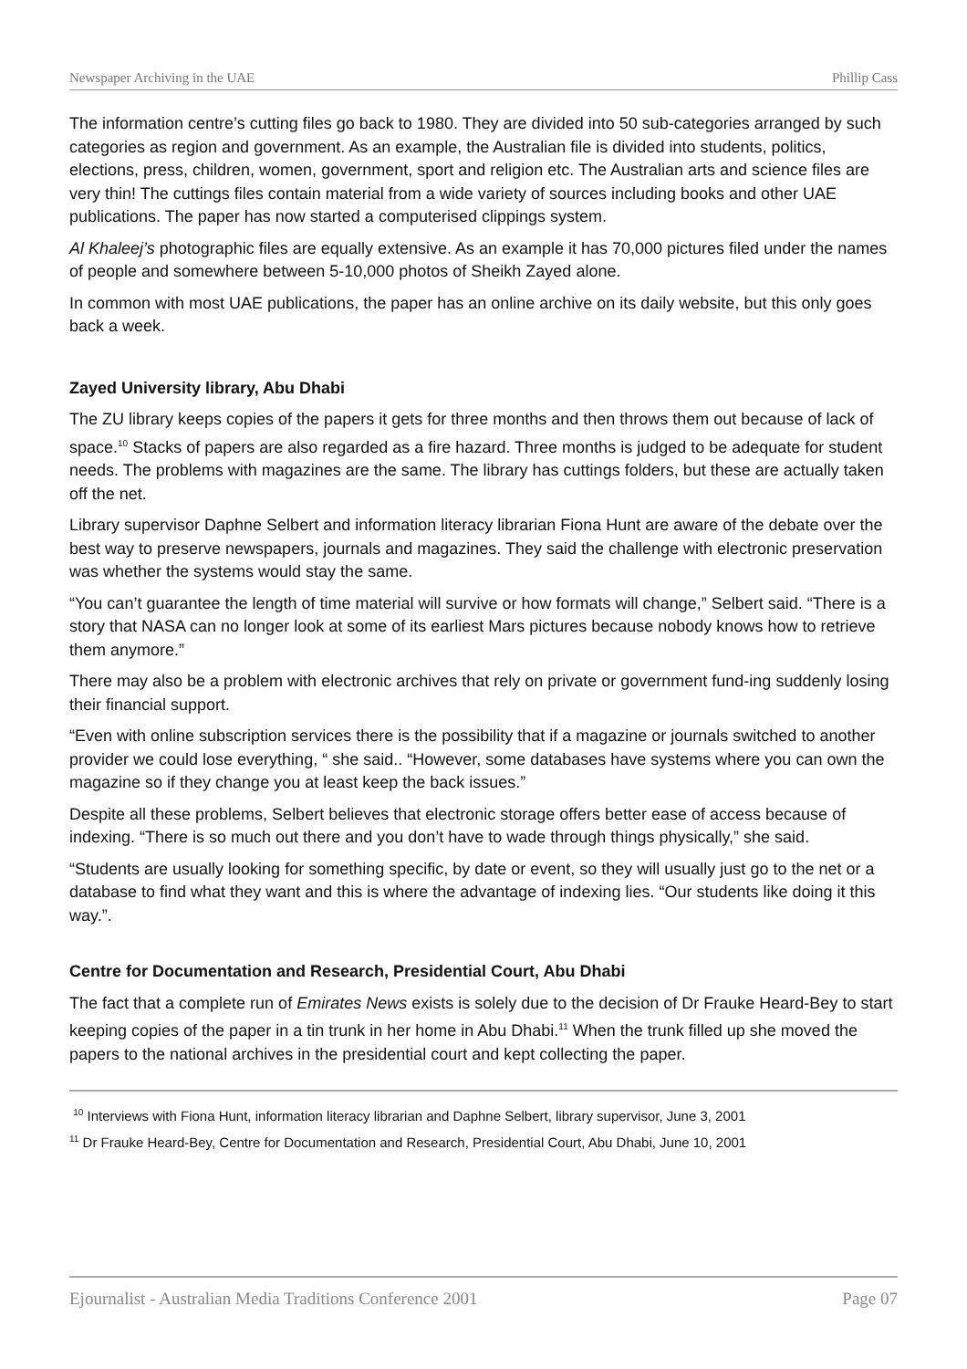Newspaper Archiving in the UAE Phillip Cass
The information centre’s cutting files go back to 1980. They are divided into 50 sub-categories arranged by such categories as region and government. As an example, the Australian file is divided into students, politics, elections, press, children, women, government, sport and religion etc. The Australian arts and science files are very thin! The cuttings files contain material from a wide variety of sources including books and other UAE publications. The paper has now started a computerised clippings system.
Al Khaleej’s photographic files are equally extensive. As an example it has 70,000 pictures filed under the names of people and somewhere between 5-10,000 photos of Sheikh Zayed alone.
In common with most UAE publications, the paper has an online archive on its daily website, but this only goes back a week.
Zayed University library, Abu Dhabi
The ZU library keeps copies of the papers it gets for three months and then throws them out because of lack of space.<sup>10</sup> Stacks of papers are also regarded as a fire hazard. Three months is judged to be adequate for student needs. The problems with magazines are the same. The library has cuttings folders, but these are actually taken off the net.
Library supervisor Daphne Selbert and information literacy librarian Fiona Hunt are aware of the debate over the best way to preserve newspapers, journals and magazines. They said the challenge with electronic preservation was whether the systems would stay the same.
“You can’t guarantee the length of time material will survive or how formats will change,” Selbert said. “There is a story that NASA can no longer look at some of its earliest Mars pictures because nobody knows how to retrieve them anymore.”
There may also be a problem with electronic archives that rely on private or government fund-ing suddenly losing their financial support.
“Even with online subscription services there is the possibility that if a magazine or journals switched to another provider we could lose everything, “ she said.. “However, some databases have systems where you can own the magazine so if they change you at least keep the back issues.”
Despite all these problems, Selbert believes that electronic storage offers better ease of access because of indexing. “There is so much out there and you don’t have to wade through things physically,” she said.
“Students are usually looking for something specific, by date or event, so they will usually just go to the net or a database to find what they want and this is where the advantage of indexing lies. “Our students like doing it this way.”.
Centre for Documentation and Research, Presidential Court, Abu Dhabi
The fact that a complete run of Emirates News exists is solely due to the decision of Dr Frauke Heard-Bey to start keeping copies of the paper in a tin trunk in her home in Abu Dhabi.<sup>11</sup> When the trunk filled up she moved the papers to the national archives in the presidential court and kept collecting the paper.
<sup>10</sup> Interviews with Fiona Hunt, information literacy librarian and Daphne Selbert, library supervisor, June 3, 2001
<sup>11</sup> Dr Frauke Heard-Bey, Centre for Documentation and Research, Presidential Court, Abu Dhabi, June 10, 2001
Ejournalist - Australian Media Traditions Conference 2001 Page 07